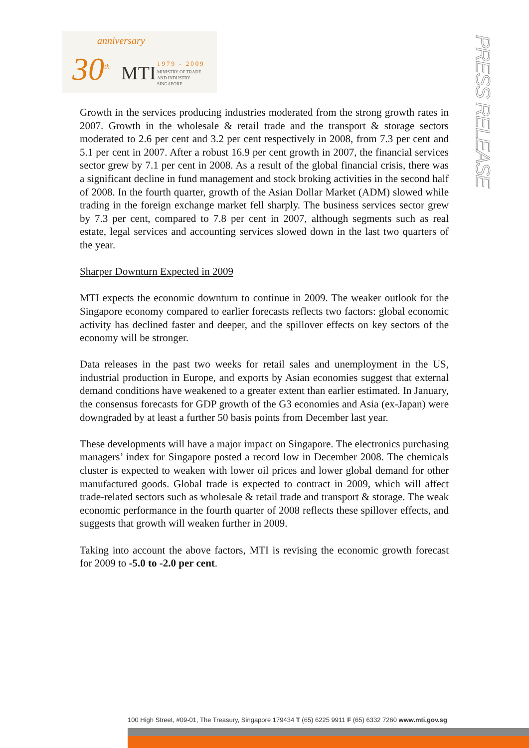anniversary
30<sup>th</sup> MTI 1979 - 2009
MINISTRY OF TRADE
AND INDUSTRY
SINGAPORE
PRESS RELEASE
Growth in the services producing industries moderated from the strong growth rates in 2007. Growth in the wholesale & retail trade and the transport & storage sectors moderated to 2.6 per cent and 3.2 per cent respectively in 2008, from 7.3 per cent and 5.1 per cent in 2007. After a robust 16.9 per cent growth in 2007, the financial services sector grew by 7.1 per cent in 2008. As a result of the global financial crisis, there was a significant decline in fund management and stock broking activities in the second half of 2008. In the fourth quarter, growth of the Asian Dollar Market (ADM) slowed while trading in the foreign exchange market fell sharply. The business services sector grew by 7.3 per cent, compared to 7.8 per cent in 2007, although segments such as real estate, legal services and accounting services slowed down in the last two quarters of the year.
Sharper Downturn Expected in 2009
MTI expects the economic downturn to continue in 2009. The weaker outlook for the Singapore economy compared to earlier forecasts reflects two factors: global economic activity has declined faster and deeper, and the spillover effects on key sectors of the economy will be stronger.
Data releases in the past two weeks for retail sales and unemployment in the US, industrial production in Europe, and exports by Asian economies suggest that external demand conditions have weakened to a greater extent than earlier estimated. In January, the consensus forecasts for GDP growth of the G3 economies and Asia (ex-Japan) were downgraded by at least a further 50 basis points from December last year.
These developments will have a major impact on Singapore. The electronics purchasing managers’ index for Singapore posted a record low in December 2008. The chemicals cluster is expected to weaken with lower oil prices and lower global demand for other manufactured goods. Global trade is expected to contract in 2009, which will affect trade-related sectors such as wholesale & retail trade and transport & storage. The weak economic performance in the fourth quarter of 2008 reflects these spillover effects, and suggests that growth will weaken further in 2009.
Taking into account the above factors, MTI is revising the economic growth forecast for 2009 to -5.0 to -2.0 per cent.
100 High Street, #09-01, The Treasury, Singapore 179434 T (65) 6225 9911 F (65) 6332 7260 www.mti.gov.sg